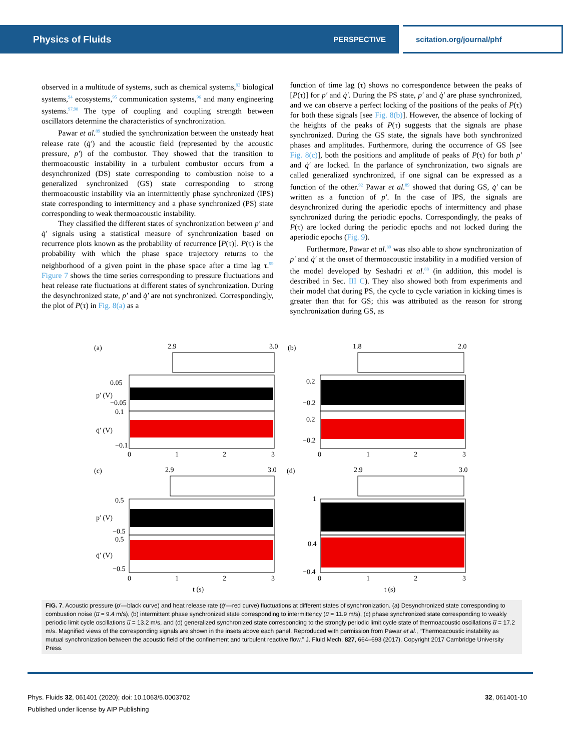Physics of Fluids PERSPECTIVE scitation.org/journal/phf
observed in a multitude of systems, such as chemical systems,<sup>93</sup> biological systems,<sup>94</sup> ecosystems,<sup>95</sup> communication systems,<sup>96</sup> and many engineering systems.<sup>97,98</sup> The type of coupling and coupling strength between oscillators determine the characteristics of synchronization.
Pawar et al.<sup>89</sup> studied the synchronization between the unsteady heat release rate (q̇′) and the acoustic field (represented by the acoustic pressure, p′) of the combustor. They showed that the transition to thermoacoustic instability in a turbulent combustor occurs from a desynchronized (DS) state corresponding to combustion noise to a generalized synchronized (GS) state corresponding to strong thermoacoustic instability via an intermittently phase synchronized (IPS) state corresponding to intermittency and a phase synchronized (PS) state corresponding to weak thermoacoustic instability.
They classified the different states of synchronization between p′ and q̇′ signals using a statistical measure of synchronization based on recurrence plots known as the probability of recurrence [P(τ)]. P(τ) is the probability with which the phase space trajectory returns to the neighborhood of a given point in the phase space after a time lag τ.<sup>99</sup> Figure 7 shows the time series corresponding to pressure fluctuations and heat release rate fluctuations at different states of synchronization. During the desynchronized state, p′ and q̇′ are not synchronized. Correspondingly, the plot of P(τ) in Fig. 8(a) as a
function of time lag (τ) shows no correspondence between the peaks of [P(τ)] for p′ and q̇′. During the PS state, p′ and q̇′ are phase synchronized, and we can observe a perfect locking of the positions of the peaks of P(τ) for both these signals [see Fig. 8(b)]. However, the absence of locking of the heights of the peaks of P(τ) suggests that the signals are phase synchronized. During the GS state, the signals have both synchronized phases and amplitudes. Furthermore, during the occurrence of GS [see Fig. 8(c)], both the positions and amplitude of peaks of P(τ) for both p′ and q̇′ are locked. In the parlance of synchronization, two signals are called generalized synchronized, if one signal can be expressed as a function of the other.<sup>92</sup> Pawar et al.<sup>89</sup> showed that during GS, q̇′ can be written as a function of p′. In the case of IPS, the signals are desynchronized during the aperiodic epochs of intermittency and phase synchronized during the periodic epochs. Correspondingly, the peaks of P(τ) are locked during the periodic epochs and not locked during the aperiodic epochs (Fig. 9).
Furthermore, Pawar et al.<sup>89</sup> was also able to show synchronization of p′ and q̇′ at the onset of thermoacoustic instability in a modified version of the model developed by Seshadri et al.<sup>88</sup> (in addition, this model is described in Sec. III C). They also showed both from experiments and their model that during PS, the cycle to cycle variation in kicking times is greater than that for GS; this was attributed as the reason for strong synchronization during GS, as
(a)
2.9
3.0
(b)
1.8
2.0
(c)
2.9
3.0
(d)
2.9
3.0
0
1
2
3
0
1
2
3
0
1
2
3
0
1
2
3
t (s)
t (s)
0.05
−0.05
0.1
−0.1
0.2
−0.2
0.2
−0.2
0.5
−0.5
0.5
−0.5
1
0.4
−0.4
p′ (V)
q̇′ (V)
p′ (V)
q̇′ (V)
FIG. 7. Acoustic pressure (p′—black curve) and heat release rate (q̇′—red curve) fluctuations at different states of synchronization. (a) Desynchronized state corresponding to combustion noise (u̅ = 9.4 m/s), (b) intermittent phase synchronized state corresponding to intermittency (u̅ = 11.9 m/s), (c) phase synchronized state corresponding to weakly periodic limit cycle oscillations u̅ = 13.2 m/s, and (d) generalized synchronized state corresponding to the strongly periodic limit cycle state of thermoacoustic oscillations u̅ = 17.2 m/s. Magnified views of the corresponding signals are shown in the insets above each panel. Reproduced with permission from Pawar et al., “Thermoacoustic instability as mutual synchronization between the acoustic field of the confinement and turbulent reactive flow,” J. Fluid Mech. 827, 664–693 (2017). Copyright 2017 Cambridge University Press.
Phys. Fluids 32, 061401 (2020); doi: 10.1063/5.0003702 32, 061401-10
Published under license by AIP Publishing